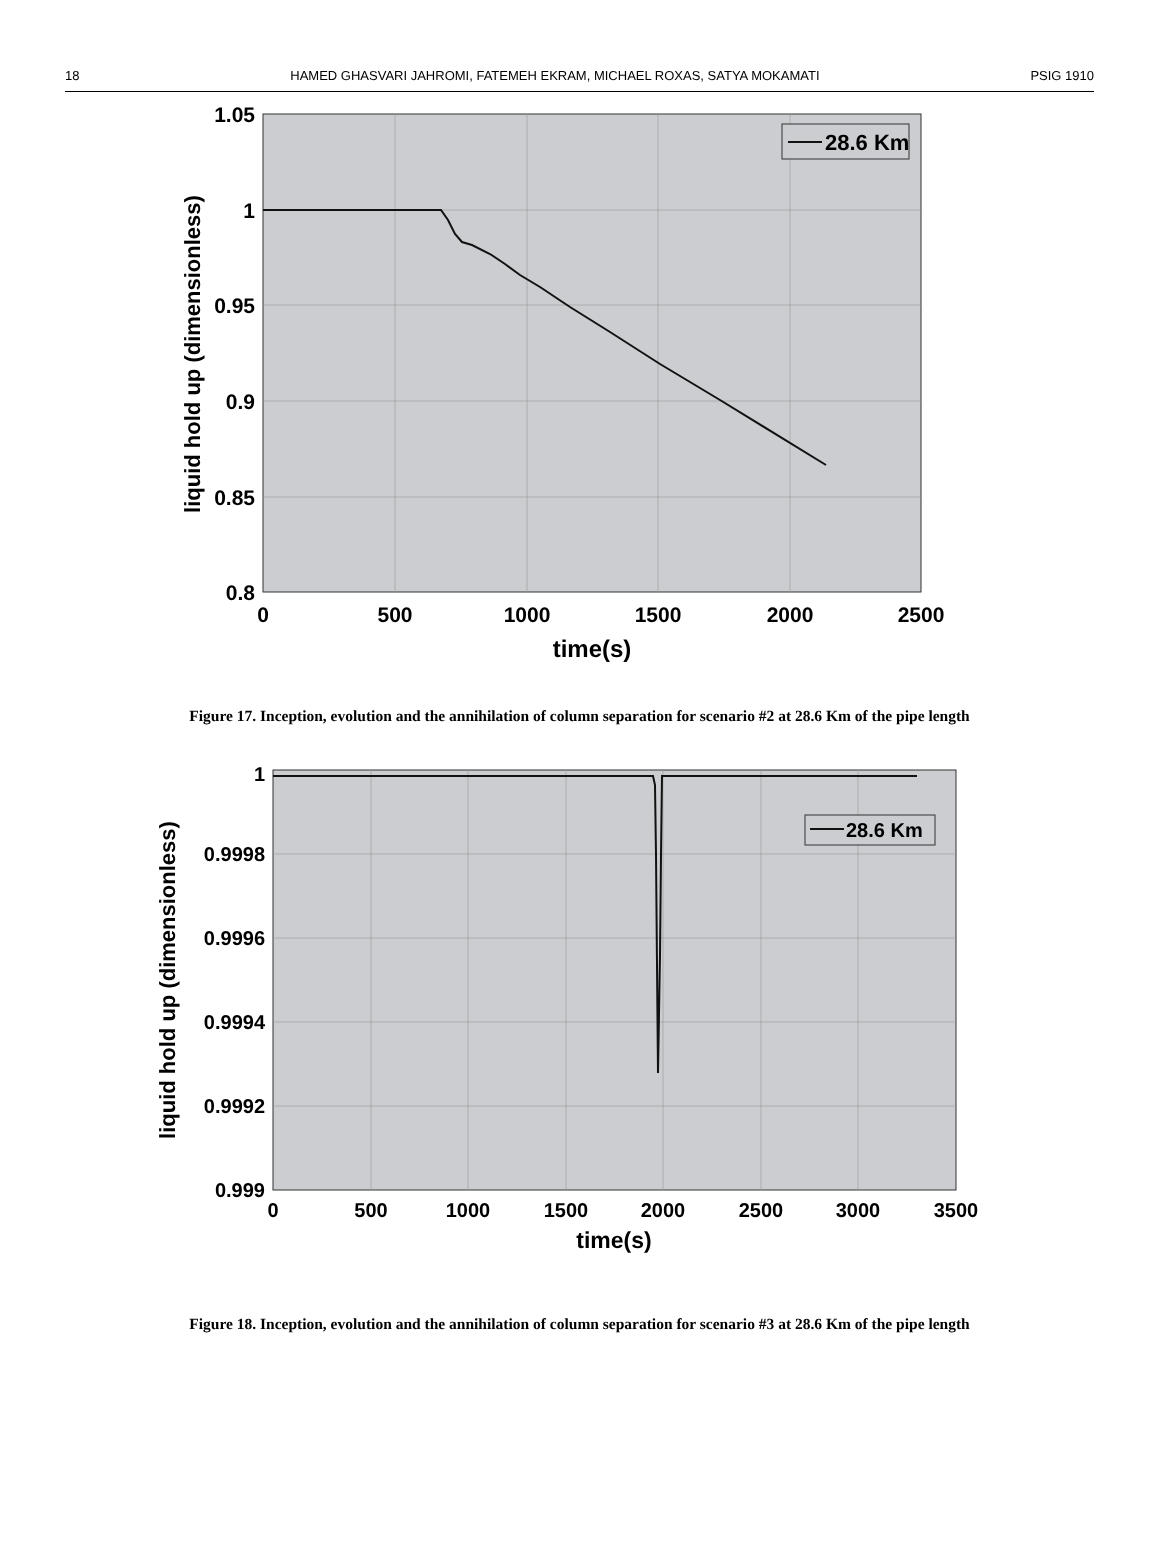18 HAMED GHASVARI JAHROMI, FATEMEH EKRAM, MICHAEL ROXAS, SATYA MOKAMATI PSIG 1910
28.6 Km
1.05
1
0.95
0.9
0.85
0.8
0
500
1000
1500
2000
2500
time(s)
liquid hold up (dimensionless)
Figure 17. Inception, evolution and the annihilation of column separation for scenario #2 at 28.6 Km of the pipe length
28.6 Km
1
0.9998
0.9996
0.9994
0.9992
0.999
0
500
1000
1500
2000
2500
3000
3500
time(s)
liquid hold up (dimensionless)
Figure 18. Inception, evolution and the annihilation of column separation for scenario #3 at 28.6 Km of the pipe length